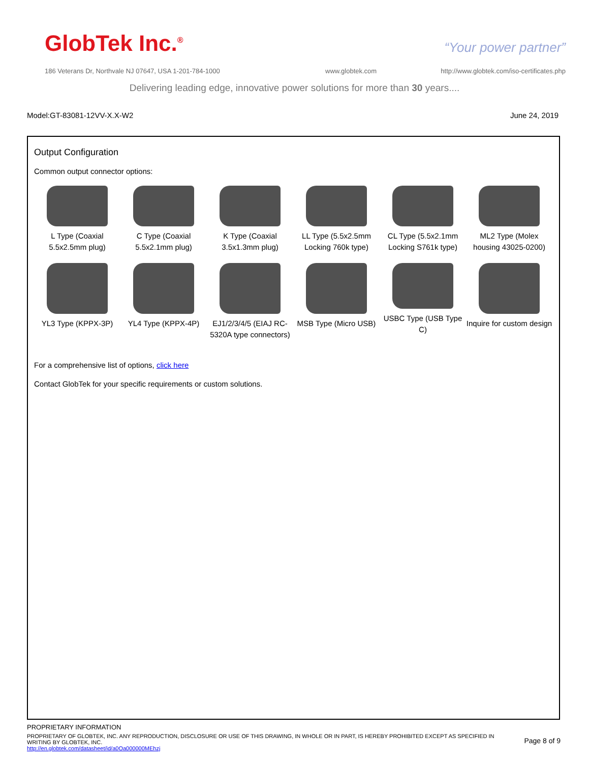GlobTek Inc.<sup>®</sup> “Your power partner”
186 Veterans Dr, Northvale NJ 07647, USA 1-201-784-1000
www.globtek.com
http://www.globtek.com/iso-certificates.php
Delivering leading edge, innovative power solutions for more than 30 years....
Model:GT-83081-12VV-X.X-W2 June 24, 2019
Output Configuration
Common output connector options:
L Type (Coaxial 5.5x2.5mm plug)
C Type (Coaxial 5.5x2.1mm plug)
K Type (Coaxial 3.5x1.3mm plug)
LL Type (5.5x2.5mm Locking 760k type)
CL Type (5.5x2.1mm Locking S761k type)
ML2 Type (Molex housing 43025-0200)
YL3 Type (KPPX-3P)
YL4 Type (KPPX-4P)
EJ1/2/3/4/5 (EIAJ RC-5320A type connectors)
MSB Type (Micro USB)
USBC Type (USB Type C)
Inquire for custom design
For a comprehensive list of options, click here
Contact GlobTek for your specific requirements or custom solutions.
PROPRIETARY INFORMATION
PROPRIETARY OF GLOBTEK, INC. ANY REPRODUCTION, DISCLOSURE OR USE OF THIS DRAWING, IN WHOLE OR IN PART, IS HEREBY PROHIBITED EXCEPT AS SPECIFIED IN WRITING BY GLOBTEK, INC.
http://en.globtek.com/datasheet/id/a0Oa000000MEhzj
Page 8 of 9